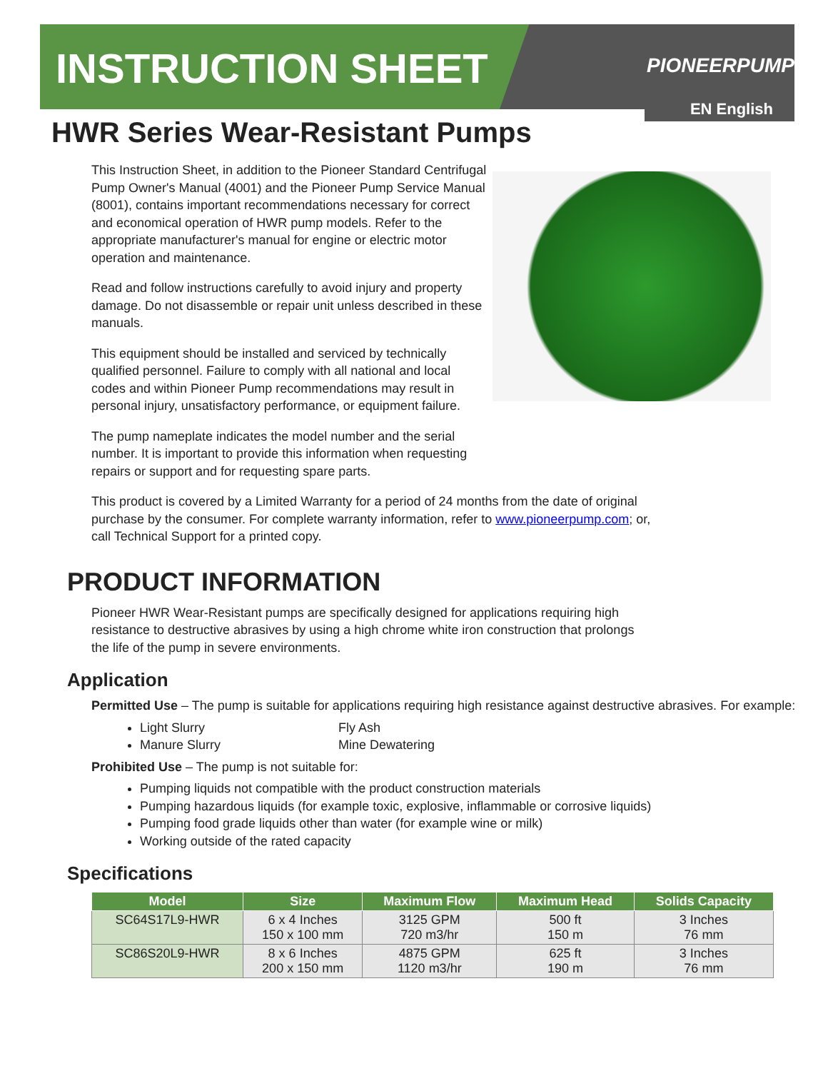INSTRUCTION SHEET
PIONEERPUMP
EN English
HWR Series Wear-Resistant Pumps
This Instruction Sheet, in addition to the Pioneer Standard Centrifugal Pump Owner's Manual (4001) and the Pioneer Pump Service Manual (8001), contains important recommendations necessary for correct and economical operation of HWR pump models. Refer to the appropriate manufacturer's manual for engine or electric motor operation and maintenance.
Read and follow instructions carefully to avoid injury and property damage. Do not disassemble or repair unit unless described in these manuals.
This equipment should be installed and serviced by technically qualified personnel. Failure to comply with all national and local codes and within Pioneer Pump recommendations may result in personal injury, unsatisfactory performance, or equipment failure.
The pump nameplate indicates the model number and the serial number. It is important to provide this information when requesting repairs or support and for requesting spare parts.
This product is covered by a Limited Warranty for a period of 24 months from the date of original purchase by the consumer. For complete warranty information, refer to www.pioneerpump.com; or, call Technical Support for a printed copy.
PRODUCT INFORMATION
Pioneer HWR Wear-Resistant pumps are specifically designed for applications requiring high resistance to destructive abrasives by using a high chrome white iron construction that prolongs the life of the pump in severe environments.
Application
Permitted Use – The pump is suitable for applications requiring high resistance against destructive abrasives. For example:
Light Slurry Fly Ash
Manure Slurry Mine Dewatering
Prohibited Use – The pump is not suitable for:
Pumping liquids not compatible with the product construction materials
Pumping hazardous liquids (for example toxic, explosive, inflammable or corrosive liquids)
Pumping food grade liquids other than water (for example wine or milk)
Working outside of the rated capacity
Specifications
| Model | Size | Maximum Flow | Maximum Head | Solids Capacity |
| --- | --- | --- | --- | --- |
| SC64S17L9-HWR | 6 x 4 Inches 150 x 100 mm | 3125 GPM 720 m3/hr | 500 ft 150 m | 3 Inches 76 mm |
| SC86S20L9-HWR | 8 x 6 Inches 200 x 150 mm | 4875 GPM 1120 m3/hr | 625 ft 190 m | 3 Inches 76 mm |